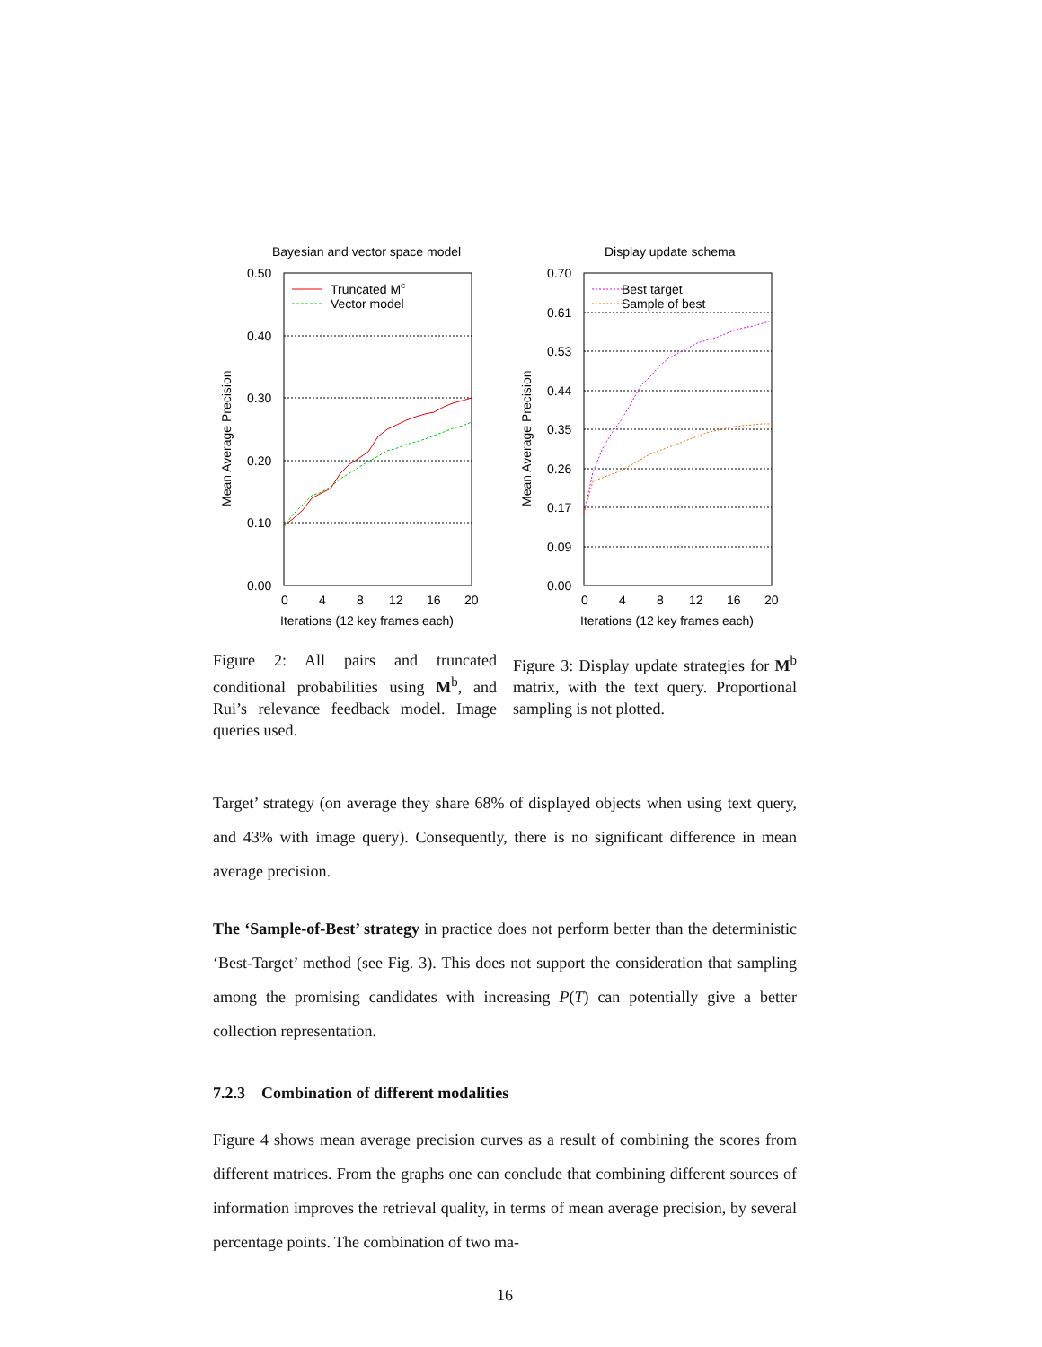Bayesian and vector space model
0.50
0.40
0.30
0.20
0.10
0.00
0
4
8
12
16
20
Iterations (12 key frames each)
Mean Average Precision
Truncated Mc
Vector model
Figure 2: All pairs and truncated conditional probabilities using M<sup>b</sup>, and Rui’s relevance feedback model. Image queries used.
Display update schema
0.70
0.61
0.53
0.44
0.35
0.26
0.17
0.09
0.00
0
4
8
12
16
20
Iterations (12 key frames each)
Mean Average Precision
Best target
Sample of best
Figure 3: Display update strategies for M<sup>b</sup> matrix, with the text query. Proportional sampling is not plotted.
Target’ strategy (on average they share 68% of displayed objects when using text query, and 43% with image query). Consequently, there is no significant difference in mean average precision.
The ‘Sample-of-Best’ strategy in practice does not perform better than the deterministic ‘Best-Target’ method (see Fig. 3). This does not support the consideration that sampling among the promising candidates with increasing P(T) can potentially give a better collection representation.
7.2.3 Combination of different modalities
Figure 4 shows mean average precision curves as a result of combining the scores from different matrices. From the graphs one can conclude that combining different sources of information improves the retrieval quality, in terms of mean average precision, by several percentage points. The combination of two ma-
16